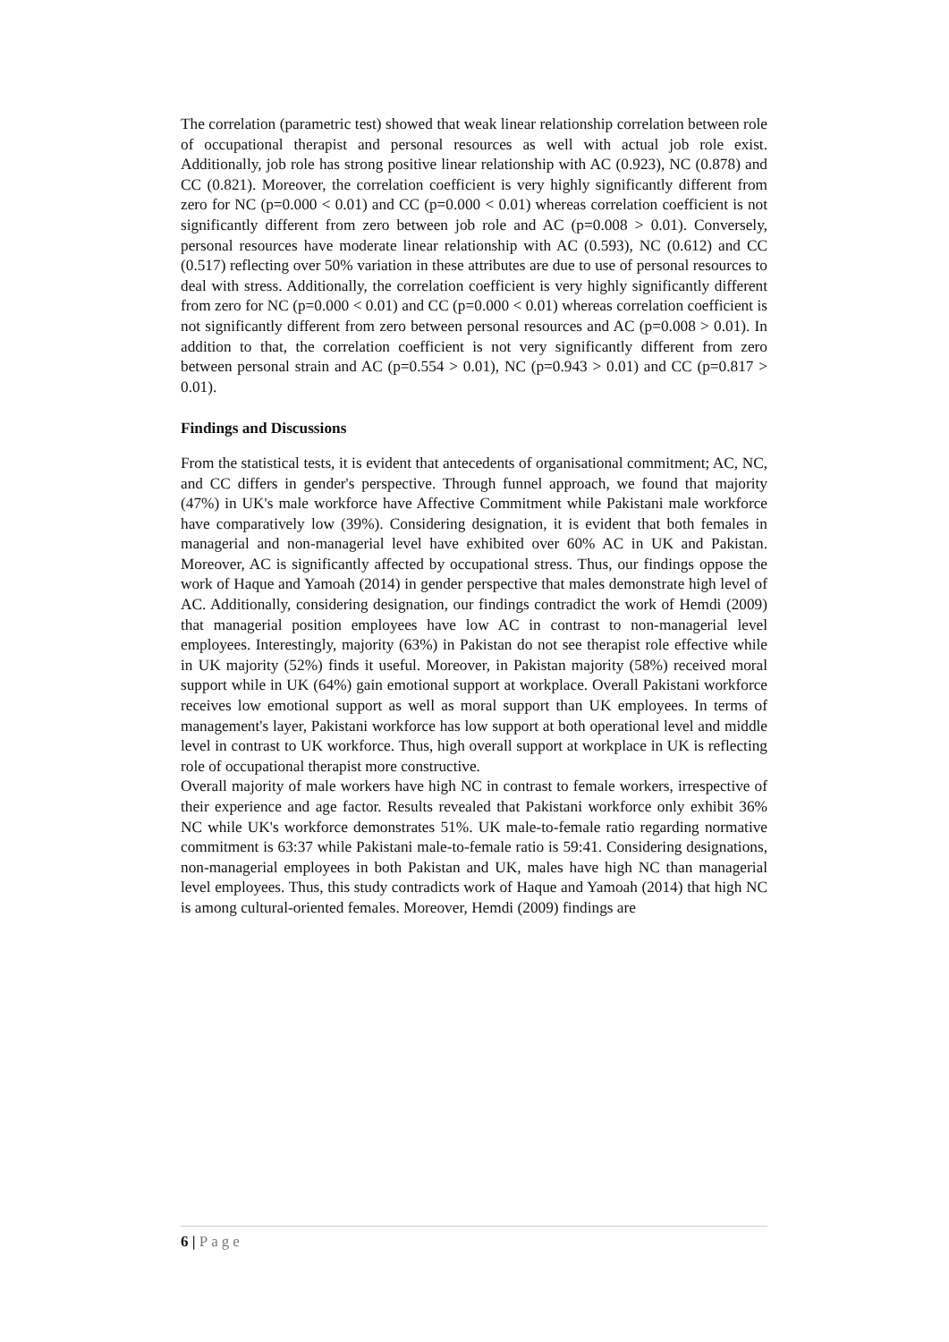The correlation (parametric test) showed that weak linear relationship correlation between role of occupational therapist and personal resources as well with actual job role exist. Additionally, job role has strong positive linear relationship with AC (0.923), NC (0.878) and CC (0.821). Moreover, the correlation coefficient is very highly significantly different from zero for NC (p=0.000 < 0.01) and CC (p=0.000 < 0.01) whereas correlation coefficient is not significantly different from zero between job role and AC (p=0.008 > 0.01). Conversely, personal resources have moderate linear relationship with AC (0.593), NC (0.612) and CC (0.517) reflecting over 50% variation in these attributes are due to use of personal resources to deal with stress. Additionally, the correlation coefficient is very highly significantly different from zero for NC (p=0.000 < 0.01) and CC (p=0.000 < 0.01) whereas correlation coefficient is not significantly different from zero between personal resources and AC (p=0.008 > 0.01). In addition to that, the correlation coefficient is not very significantly different from zero between personal strain and AC (p=0.554 > 0.01), NC (p=0.943 > 0.01) and CC (p=0.817 > 0.01).
Findings and Discussions
From the statistical tests, it is evident that antecedents of organisational commitment; AC, NC, and CC differs in gender's perspective. Through funnel approach, we found that majority (47%) in UK's male workforce have Affective Commitment while Pakistani male workforce have comparatively low (39%). Considering designation, it is evident that both females in managerial and non-managerial level have exhibited over 60% AC in UK and Pakistan. Moreover, AC is significantly affected by occupational stress. Thus, our findings oppose the work of Haque and Yamoah (2014) in gender perspective that males demonstrate high level of AC. Additionally, considering designation, our findings contradict the work of Hemdi (2009) that managerial position employees have low AC in contrast to non-managerial level employees. Interestingly, majority (63%) in Pakistan do not see therapist role effective while in UK majority (52%) finds it useful. Moreover, in Pakistan majority (58%) received moral support while in UK (64%) gain emotional support at workplace. Overall Pakistani workforce receives low emotional support as well as moral support than UK employees. In terms of management's layer, Pakistani workforce has low support at both operational level and middle level in contrast to UK workforce. Thus, high overall support at workplace in UK is reflecting role of occupational therapist more constructive.
Overall majority of male workers have high NC in contrast to female workers, irrespective of their experience and age factor. Results revealed that Pakistani workforce only exhibit 36% NC while UK's workforce demonstrates 51%. UK male-to-female ratio regarding normative commitment is 63:37 while Pakistani male-to-female ratio is 59:41. Considering designations, non-managerial employees in both Pakistan and UK, males have high NC than managerial level employees. Thus, this study contradicts work of Haque and Yamoah (2014) that high NC is among cultural-oriented females. Moreover, Hemdi (2009) findings are
6 | Page